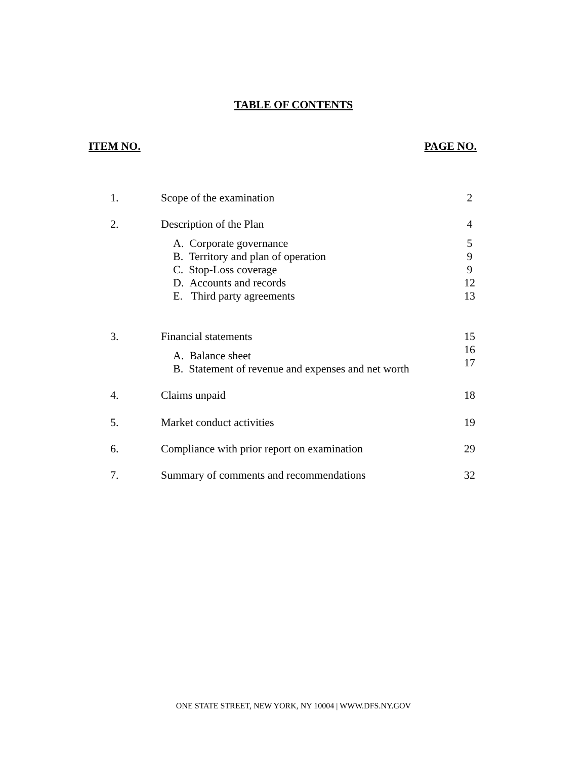TABLE OF CONTENTS
ITEM NO. PAGE NO.
| 1. | Scope of the examination | 2 |
| 2. | Description of the Plan | 4 |
| | A. Corporate governance B. Territory and plan of operation C. Stop-Loss coverage D. Accounts and records E. Third party agreements | 5 9 9 12 13 |
| 3. | Financial statements A. Balance sheet B. Statement of revenue and expenses and net worth | 15 16 17 |
| 4. | Claims unpaid | 18 |
| 5. | Market conduct activities | 19 |
| 6. | Compliance with prior report on examination | 29 |
| 7. | Summary of comments and recommendations | 32 |
ONE STATE STREET, NEW YORK, NY 10004 | WWW.DFS.NY.GOV